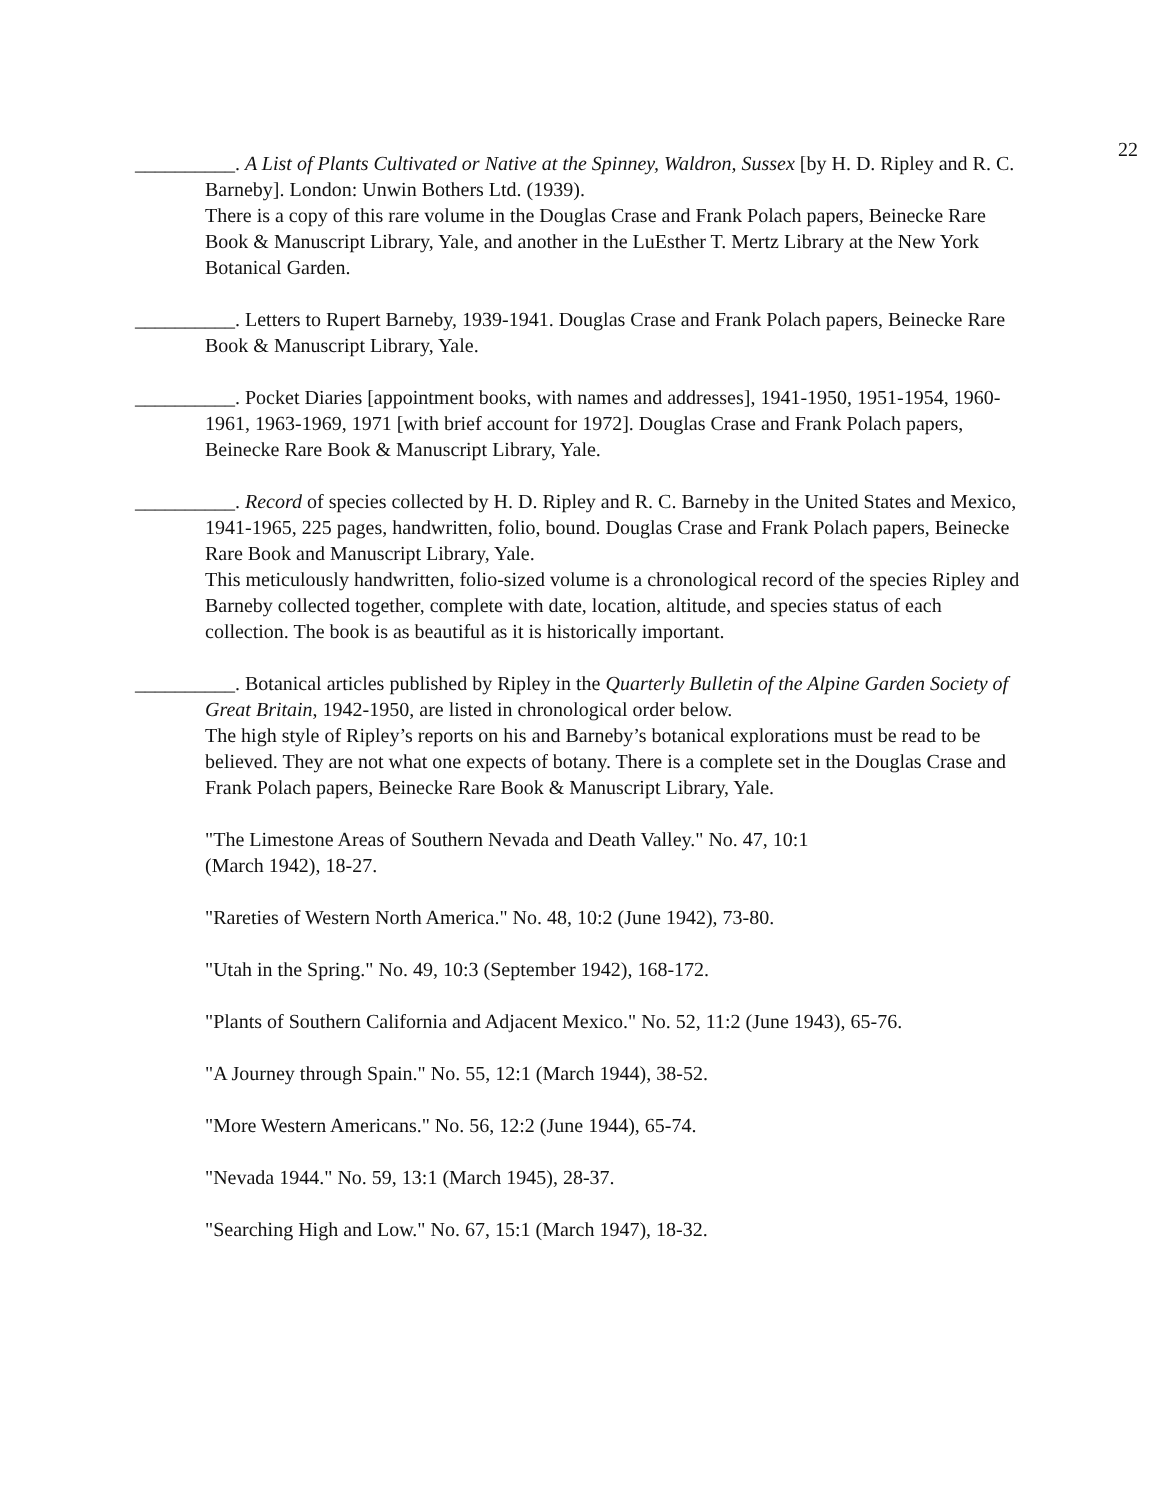22
__________. A List of Plants Cultivated or Native at the Spinney, Waldron, Sussex [by H. D. Ripley and R. C. Barneby]. London: Unwin Bothers Ltd. (1939).
There is a copy of this rare volume in the Douglas Crase and Frank Polach papers, Beinecke Rare Book & Manuscript Library, Yale, and another in the LuEsther T. Mertz Library at the New York Botanical Garden.
__________. Letters to Rupert Barneby, 1939-1941. Douglas Crase and Frank Polach papers, Beinecke Rare Book & Manuscript Library, Yale.
__________. Pocket Diaries [appointment books, with names and addresses], 1941-1950, 1951-1954, 1960-1961, 1963-1969, 1971 [with brief account for 1972]. Douglas Crase and Frank Polach papers, Beinecke Rare Book & Manuscript Library, Yale.
__________. Record of species collected by H. D. Ripley and R. C. Barneby in the United States and Mexico, 1941-1965, 225 pages, handwritten, folio, bound. Douglas Crase and Frank Polach papers, Beinecke Rare Book and Manuscript Library, Yale.
This meticulously handwritten, folio-sized volume is a chronological record of the species Ripley and Barneby collected together, complete with date, location, altitude, and species status of each collection. The book is as beautiful as it is historically important.
__________. Botanical articles published by Ripley in the Quarterly Bulletin of the Alpine Garden Society of Great Britain, 1942-1950, are listed in chronological order below.
The high style of Ripley’s reports on his and Barneby’s botanical explorations must be read to be believed. They are not what one expects of botany. There is a complete set in the Douglas Crase and Frank Polach papers, Beinecke Rare Book & Manuscript Library, Yale.
"The Limestone Areas of Southern Nevada and Death Valley." No. 47, 10:1
(March 1942), 18-27.
"Rareties of Western North America." No. 48, 10:2 (June 1942), 73-80.
"Utah in the Spring." No. 49, 10:3 (September 1942), 168-172.
"Plants of Southern California and Adjacent Mexico." No. 52, 11:2 (June 1943), 65-76.
"A Journey through Spain." No. 55, 12:1 (March 1944), 38-52.
"More Western Americans." No. 56, 12:2 (June 1944), 65-74.
"Nevada 1944." No. 59, 13:1 (March 1945), 28-37.
"Searching High and Low." No. 67, 15:1 (March 1947), 18-32.